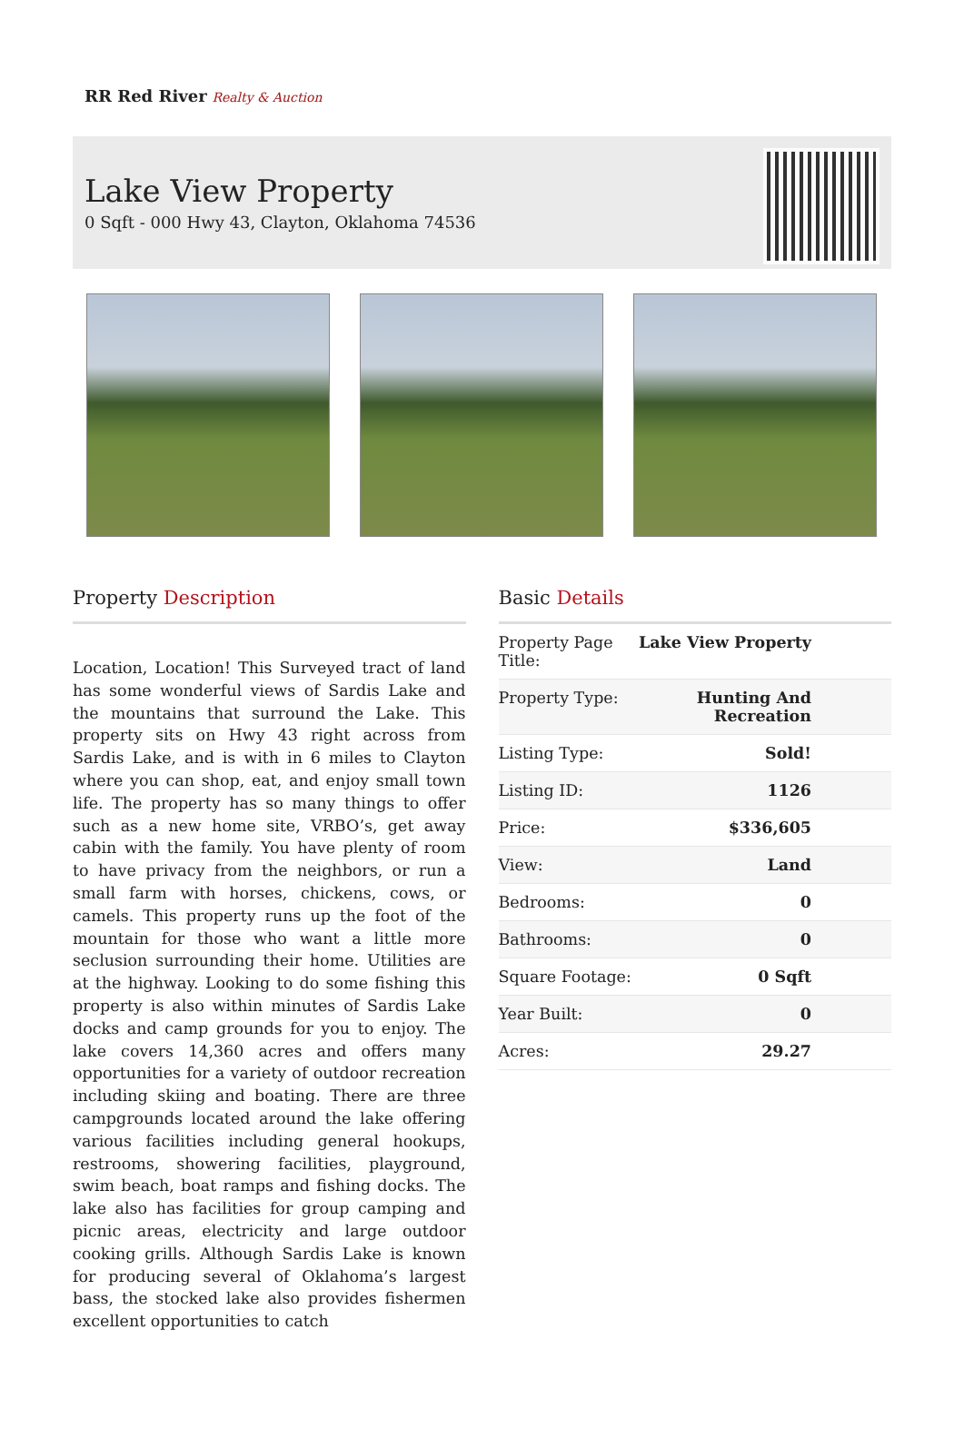RR Red River Realty & Auction
Lake View Property
0 Sqft - 000 Hwy 43, Clayton, Oklahoma 74536
Property Description
Location, Location! This Surveyed tract of land has some wonderful views of Sardis Lake and the mountains that surround the Lake. This property sits on Hwy 43 right across from Sardis Lake, and is with in 6 miles to Clayton where you can shop, eat, and enjoy small town life. The property has so many things to offer such as a new home site, VRBO’s, get away cabin with the family. You have plenty of room to have privacy from the neighbors, or run a small farm with horses, chickens, cows, or camels. This property runs up the foot of the mountain for those who want a little more seclusion surrounding their home. Utilities are at the highway. Looking to do some fishing this property is also within minutes of Sardis Lake docks and camp grounds for you to enjoy. The lake covers 14,360 acres and offers many opportunities for a variety of outdoor recreation including skiing and boating. There are three campgrounds located around the lake offering various facilities including general hookups, restrooms, showering facilities, playground, swim beach, boat ramps and fishing docks. The lake also has facilities for group camping and picnic areas, electricity and large outdoor cooking grills. Although Sardis Lake is known for producing several of Oklahoma’s largest bass, the stocked lake also provides fishermen excellent opportunities to catch
Basic Details
| Property Page Title: | Lake View Property |
| Property Type: | Hunting And Recreation |
| Listing Type: | Sold! |
| Listing ID: | 1126 |
| Price: | $336,605 |
| View: | Land |
| Bedrooms: | 0 |
| Bathrooms: | 0 |
| Square Footage: | 0 Sqft |
| Year Built: | 0 |
| Acres: | 29.27 |